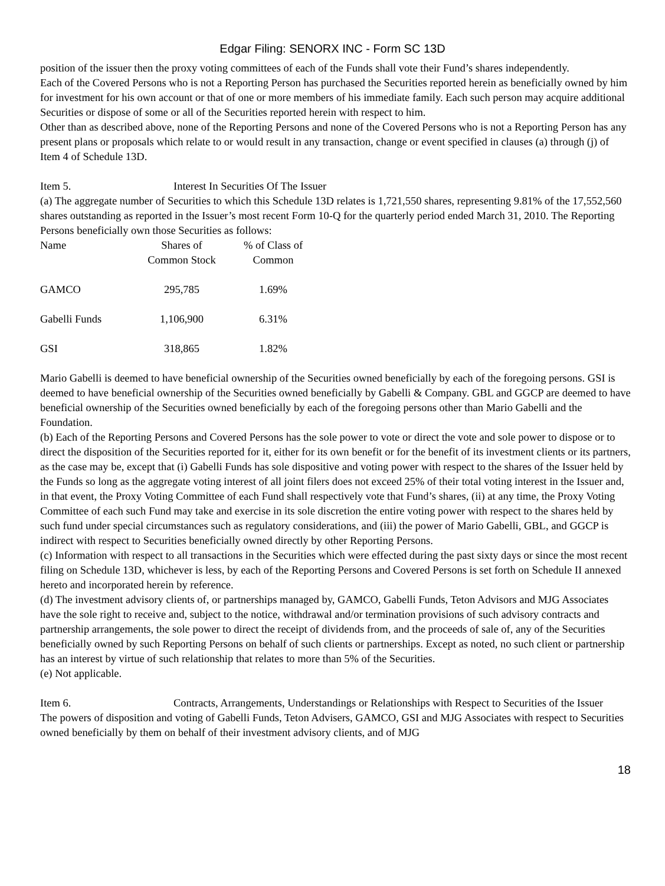Edgar Filing: SENORX INC - Form SC 13D
position of the issuer then the proxy voting committees of each of the Funds shall vote their Fund’s shares independently.
Each of the Covered Persons who is not a Reporting Person has purchased the Securities reported herein as beneficially owned by him for investment for his own account or that of one or more members of his immediate family. Each such person may acquire additional Securities or dispose of some or all of the Securities reported herein with respect to him.
Other than as described above, none of the Reporting Persons and none of the Covered Persons who is not a Reporting Person has any present plans or proposals which relate to or would result in any transaction, change or event specified in clauses (a) through (j) of Item 4 of Schedule 13D.
Item 5. Interest In Securities Of The Issuer
(a) The aggregate number of Securities to which this Schedule 13D relates is 1,721,550 shares, representing 9.81% of the 17,552,560 shares outstanding as reported in the Issuer’s most recent Form 10-Q for the quarterly period ended March 31, 2010. The Reporting Persons beneficially own those Securities as follows:
| Name | Shares of Common Stock | % of Class of Common |
| --- | --- | --- |
| GAMCO | 295,785 | 1.69% |
| Gabelli Funds | 1,106,900 | 6.31% |
| GSI | 318,865 | 1.82% |
Mario Gabelli is deemed to have beneficial ownership of the Securities owned beneficially by each of the foregoing persons. GSI is deemed to have beneficial ownership of the Securities owned beneficially by Gabelli & Company. GBL and GGCP are deemed to have beneficial ownership of the Securities owned beneficially by each of the foregoing persons other than Mario Gabelli and the Foundation.
(b) Each of the Reporting Persons and Covered Persons has the sole power to vote or direct the vote and sole power to dispose or to direct the disposition of the Securities reported for it, either for its own benefit or for the benefit of its investment clients or its partners, as the case may be, except that (i) Gabelli Funds has sole dispositive and voting power with respect to the shares of the Issuer held by the Funds so long as the aggregate voting interest of all joint filers does not exceed 25% of their total voting interest in the Issuer and, in that event, the Proxy Voting Committee of each Fund shall respectively vote that Fund’s shares, (ii) at any time, the Proxy Voting Committee of each such Fund may take and exercise in its sole discretion the entire voting power with respect to the shares held by such fund under special circumstances such as regulatory considerations, and (iii) the power of Mario Gabelli, GBL, and GGCP is indirect with respect to Securities beneficially owned directly by other Reporting Persons.
(c) Information with respect to all transactions in the Securities which were effected during the past sixty days or since the most recent filing on Schedule 13D, whichever is less, by each of the Reporting Persons and Covered Persons is set forth on Schedule II annexed hereto and incorporated herein by reference.
(d) The investment advisory clients of, or partnerships managed by, GAMCO, Gabelli Funds, Teton Advisors and MJG Associates have the sole right to receive and, subject to the notice, withdrawal and/or termination provisions of such advisory contracts and partnership arrangements, the sole power to direct the receipt of dividends from, and the proceeds of sale of, any of the Securities beneficially owned by such Reporting Persons on behalf of such clients or partnerships. Except as noted, no such client or partnership has an interest by virtue of such relationship that relates to more than 5% of the Securities.
(e) Not applicable.
Item 6. Contracts, Arrangements, Understandings or Relationships with Respect to Securities of the Issuer
The powers of disposition and voting of Gabelli Funds, Teton Advisers, GAMCO, GSI and MJG Associates with respect to Securities owned beneficially by them on behalf of their investment advisory clients, and of MJG
18